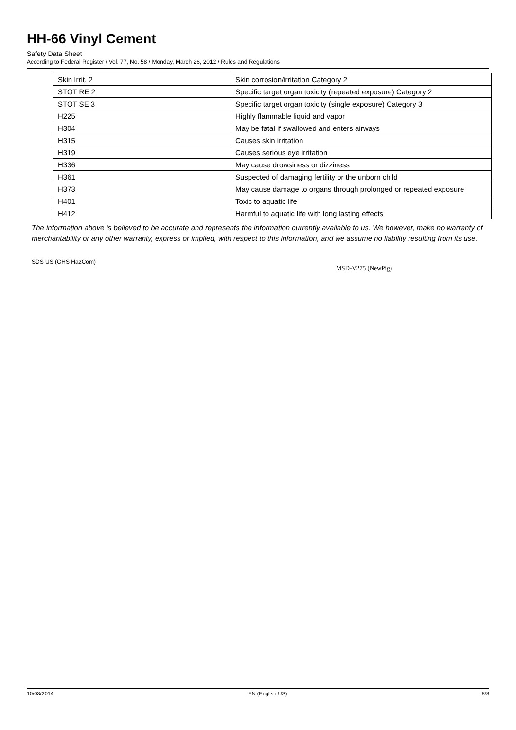HH-66 Vinyl Cement
Safety Data Sheet
According to Federal Register / Vol. 77, No. 58 / Monday, March 26, 2012 / Rules and Regulations
| Skin Irrit. 2 | Skin corrosion/irritation Category 2 |
| STOT RE 2 | Specific target organ toxicity (repeated exposure) Category 2 |
| STOT SE 3 | Specific target organ toxicity (single exposure) Category 3 |
| H225 | Highly flammable liquid and vapor |
| H304 | May be fatal if swallowed and enters airways |
| H315 | Causes skin irritation |
| H319 | Causes serious eye irritation |
| H336 | May cause drowsiness or dizziness |
| H361 | Suspected of damaging fertility or the unborn child |
| H373 | May cause damage to organs through prolonged or repeated exposure |
| H401 | Toxic to aquatic life |
| H412 | Harmful to aquatic life with long lasting effects |
The information above is believed to be accurate and represents the information currently available to us. We however, make no warranty of merchantability or any other warranty, express or implied, with respect to this information, and we assume no liability resulting from its use.
SDS US (GHS HazCom) MSD-V275 (NewPig)
10/03/2014 EN (English US) 8/8